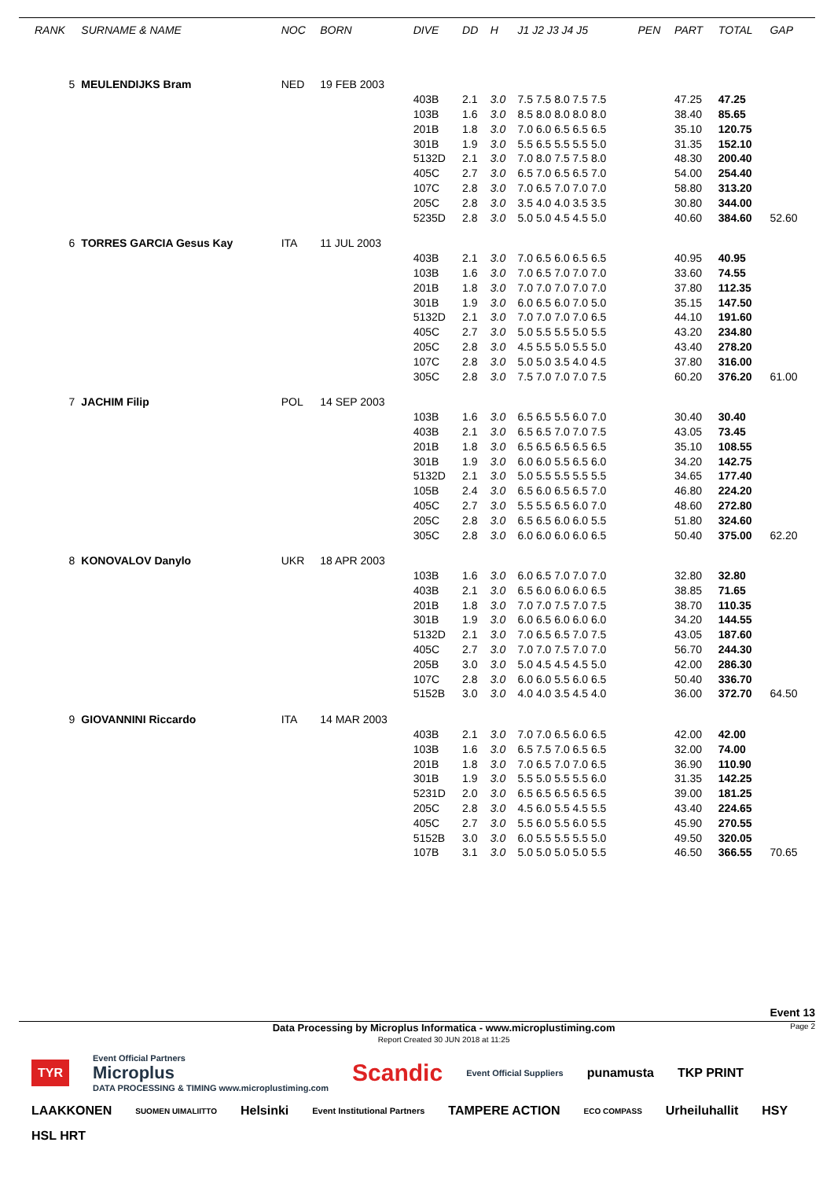| RANK | SURNAME & NAME | NOC | BORN | DIVE | DD | H | J1 J2 J3 J4 J5 | PEN | PART | TOTAL | GAP |
| --- | --- | --- | --- | --- | --- | --- | --- | --- | --- | --- | --- |
| 5 | MEULENDIJKS Bram | NED | 19 FEB 2003 | | | | | | | | |
| | | | | 403B | 2.1 | 3.0 | 7.5 7.5 8.0 7.5 7.5 | | 47.25 | 47.25 | |
| | | | | 103B | 1.6 | 3.0 | 8.5 8.0 8.0 8.0 8.0 | | 38.40 | 85.65 | |
| | | | | 201B | 1.8 | 3.0 | 7.0 6.0 6.5 6.5 6.5 | | 35.10 | 120.75 | |
| | | | | 301B | 1.9 | 3.0 | 5.5 6.5 5.5 5.5 5.0 | | 31.35 | 152.10 | |
| | | | | 5132D | 2.1 | 3.0 | 7.0 8.0 7.5 7.5 8.0 | | 48.30 | 200.40 | |
| | | | | 405C | 2.7 | 3.0 | 6.5 7.0 6.5 6.5 7.0 | | 54.00 | 254.40 | |
| | | | | 107C | 2.8 | 3.0 | 7.0 6.5 7.0 7.0 7.0 | | 58.80 | 313.20 | |
| | | | | 205C | 2.8 | 3.0 | 3.5 4.0 4.0 3.5 3.5 | | 30.80 | 344.00 | |
| | | | | 5235D | 2.8 | 3.0 | 5.0 5.0 4.5 4.5 5.0 | | 40.60 | 384.60 | 52.60 |
| 6 | TORRES GARCIA Gesus Kay | ITA | 11 JUL 2003 | | | | | | | | |
| | | | | 403B | 2.1 | 3.0 | 7.0 6.5 6.0 6.5 6.5 | | 40.95 | 40.95 | |
| | | | | 103B | 1.6 | 3.0 | 7.0 6.5 7.0 7.0 7.0 | | 33.60 | 74.55 | |
| | | | | 201B | 1.8 | 3.0 | 7.0 7.0 7.0 7.0 7.0 | | 37.80 | 112.35 | |
| | | | | 301B | 1.9 | 3.0 | 6.0 6.5 6.0 7.0 5.0 | | 35.15 | 147.50 | |
| | | | | 5132D | 2.1 | 3.0 | 7.0 7.0 7.0 7.0 6.5 | | 44.10 | 191.60 | |
| | | | | 405C | 2.7 | 3.0 | 5.0 5.5 5.5 5.0 5.5 | | 43.20 | 234.80 | |
| | | | | 205C | 2.8 | 3.0 | 4.5 5.5 5.0 5.5 5.0 | | 43.40 | 278.20 | |
| | | | | 107C | 2.8 | 3.0 | 5.0 5.0 3.5 4.0 4.5 | | 37.80 | 316.00 | |
| | | | | 305C | 2.8 | 3.0 | 7.5 7.0 7.0 7.0 7.5 | | 60.20 | 376.20 | 61.00 |
| 7 | JACHIM Filip | POL | 14 SEP 2003 | | | | | | | | |
| | | | | 103B | 1.6 | 3.0 | 6.5 6.5 5.5 6.0 7.0 | | 30.40 | 30.40 | |
| | | | | 403B | 2.1 | 3.0 | 6.5 6.5 7.0 7.0 7.5 | | 43.05 | 73.45 | |
| | | | | 201B | 1.8 | 3.0 | 6.5 6.5 6.5 6.5 6.5 | | 35.10 | 108.55 | |
| | | | | 301B | 1.9 | 3.0 | 6.0 6.0 5.5 6.5 6.0 | | 34.20 | 142.75 | |
| | | | | 5132D | 2.1 | 3.0 | 5.0 5.5 5.5 5.5 5.5 | | 34.65 | 177.40 | |
| | | | | 105B | 2.4 | 3.0 | 6.5 6.0 6.5 6.5 7.0 | | 46.80 | 224.20 | |
| | | | | 405C | 2.7 | 3.0 | 5.5 5.5 6.5 6.0 7.0 | | 48.60 | 272.80 | |
| | | | | 205C | 2.8 | 3.0 | 6.5 6.5 6.0 6.0 5.5 | | 51.80 | 324.60 | |
| | | | | 305C | 2.8 | 3.0 | 6.0 6.0 6.0 6.0 6.5 | | 50.40 | 375.00 | 62.20 |
| 8 | KONOVALOV Danylo | UKR | 18 APR 2003 | | | | | | | | |
| | | | | 103B | 1.6 | 3.0 | 6.0 6.5 7.0 7.0 7.0 | | 32.80 | 32.80 | |
| | | | | 403B | 2.1 | 3.0 | 6.5 6.0 6.0 6.0 6.5 | | 38.85 | 71.65 | |
| | | | | 201B | 1.8 | 3.0 | 7.0 7.0 7.5 7.0 7.5 | | 38.70 | 110.35 | |
| | | | | 301B | 1.9 | 3.0 | 6.0 6.5 6.0 6.0 6.0 | | 34.20 | 144.55 | |
| | | | | 5132D | 2.1 | 3.0 | 7.0 6.5 6.5 7.0 7.5 | | 43.05 | 187.60 | |
| | | | | 405C | 2.7 | 3.0 | 7.0 7.0 7.5 7.0 7.0 | | 56.70 | 244.30 | |
| | | | | 205B | 3.0 | 3.0 | 5.0 4.5 4.5 4.5 5.0 | | 42.00 | 286.30 | |
| | | | | 107C | 2.8 | 3.0 | 6.0 6.0 5.5 6.0 6.5 | | 50.40 | 336.70 | |
| | | | | 5152B | 3.0 | 3.0 | 4.0 4.0 3.5 4.5 4.0 | | 36.00 | 372.70 | 64.50 |
| 9 | GIOVANNINI Riccardo | ITA | 14 MAR 2003 | | | | | | | | |
| | | | | 403B | 2.1 | 3.0 | 7.0 7.0 6.5 6.0 6.5 | | 42.00 | 42.00 | |
| | | | | 103B | 1.6 | 3.0 | 6.5 7.5 7.0 6.5 6.5 | | 32.00 | 74.00 | |
| | | | | 201B | 1.8 | 3.0 | 7.0 6.5 7.0 7.0 6.5 | | 36.90 | 110.90 | |
| | | | | 301B | 1.9 | 3.0 | 5.5 5.0 5.5 5.5 6.0 | | 31.35 | 142.25 | |
| | | | | 5231D | 2.0 | 3.0 | 6.5 6.5 6.5 6.5 6.5 | | 39.00 | 181.25 | |
| | | | | 205C | 2.8 | 3.0 | 4.5 6.0 5.5 4.5 5.5 | | 43.40 | 224.65 | |
| | | | | 405C | 2.7 | 3.0 | 5.5 6.0 5.5 6.0 5.5 | | 45.90 | 270.55 | |
| | | | | 5152B | 3.0 | 3.0 | 6.0 5.5 5.5 5.5 5.0 | | 49.50 | 320.05 | |
| | | | | 107B | 3.1 | 3.0 | 5.0 5.0 5.0 5.0 5.5 | | 46.50 | 366.55 | 70.65 |
Event 13
Data Processing by Microplus Informatica - www.microplustiming.com
Report Created 30 JUN 2018 at 11:25 Page 2
TYR Event Official Partners
Microplus
DATA PROCESSING & TIMING www.microplustiming.com Scandic Event Official Suppliers punamusta TKP PRINT LAAKKONEN SUOMEN UIMALIITTO Helsinki Event Institutional Partners TAMPERE ACTION ECO COMPASS Urheiluhallit HSY HSL HRT